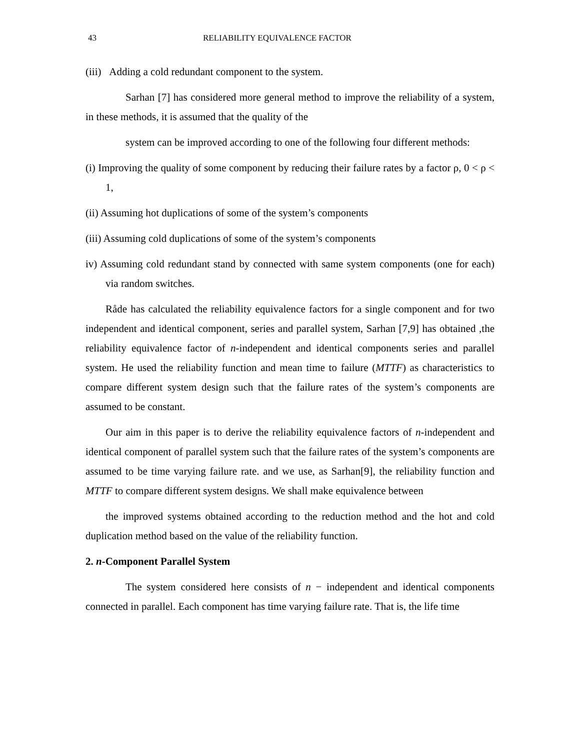43 RELIABILITY EQUIVALENCE FACTOR
(iii) Adding a cold redundant component to the system.
Sarhan [7] has considered more general method to improve the reliability of a system, in these methods, it is assumed that the quality of the
system can be improved according to one of the following four different methods:
(i) Improving the quality of some component by reducing their failure rates by a factor ρ, 0 < ρ < 1,
(ii) Assuming hot duplications of some of the system’s components
(iii) Assuming cold duplications of some of the system’s components
iv) Assuming cold redundant stand by connected with same system components (one for each) via random switches.
Råde has calculated the reliability equivalence factors for a single component and for two independent and identical component, series and parallel system, Sarhan [7,9] has obtained ,the reliability equivalence factor of n-independent and identical components series and parallel system. He used the reliability function and mean time to failure (MTTF) as characteristics to compare different system design such that the failure rates of the system’s components are assumed to be constant.
Our aim in this paper is to derive the reliability equivalence factors of n-independent and identical component of parallel system such that the failure rates of the system’s components are assumed to be time varying failure rate. and we use, as Sarhan[9], the reliability function and MTTF to compare different system designs. We shall make equivalence between
the improved systems obtained according to the reduction method and the hot and cold duplication method based on the value of the reliability function.
2. n-Component Parallel System
The system considered here consists of n − independent and identical components connected in parallel. Each component has time varying failure rate. That is, the life time